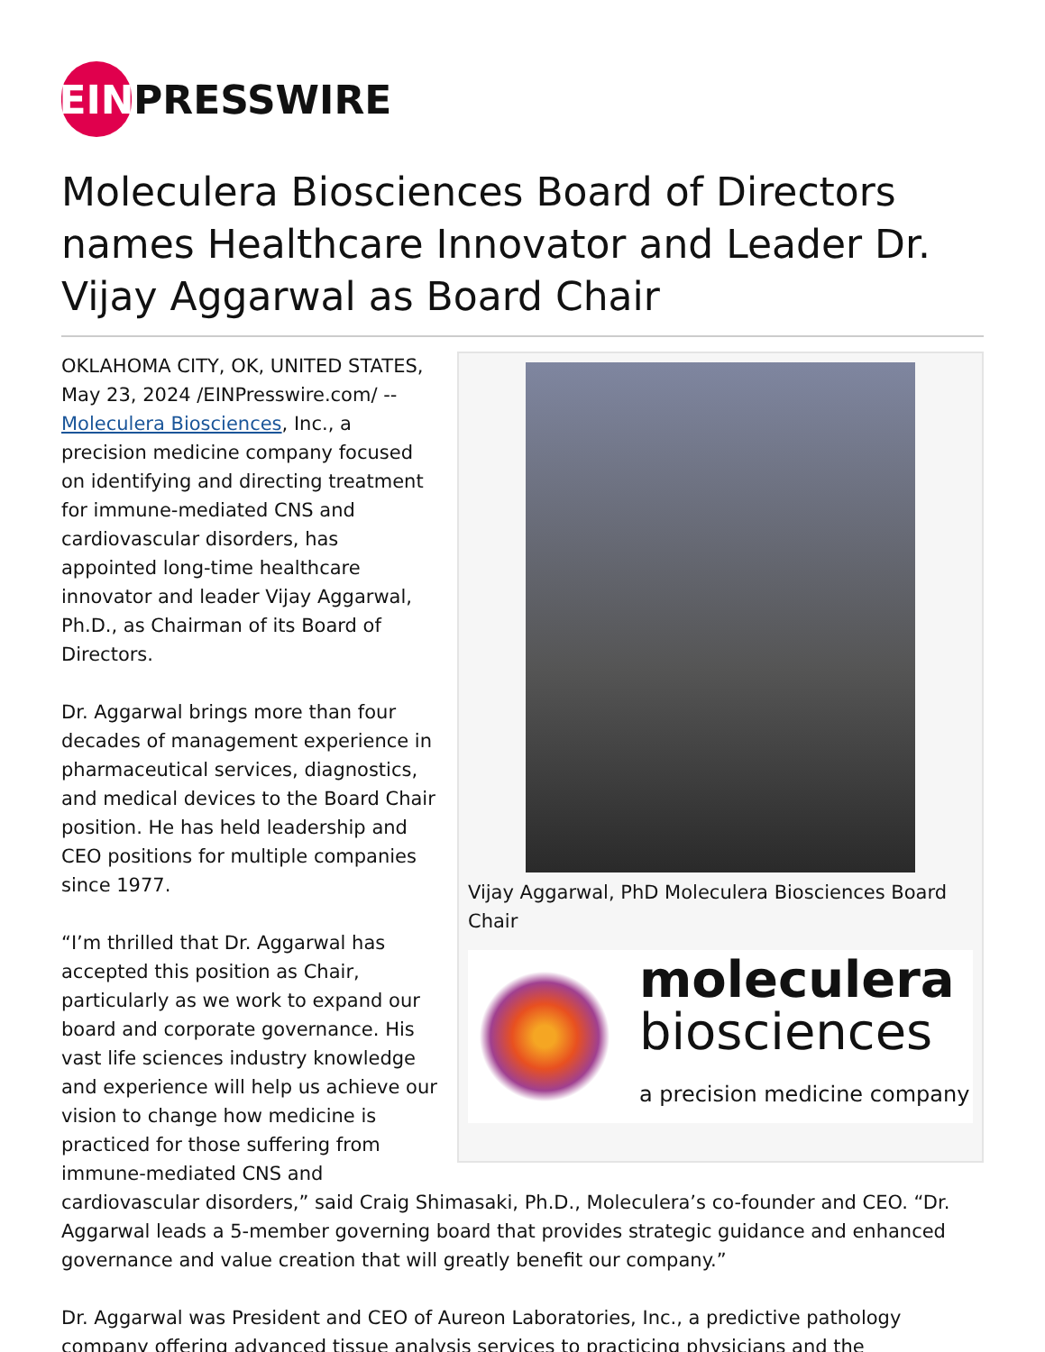EIN PRESSWIRE
Moleculera Biosciences Board of Directors names Healthcare Innovator and Leader Dr. Vijay Aggarwal as Board Chair
Vijay Aggarwal, PhD Moleculera Biosciences Board Chair
moleculera
biosciences
a precision medicine company
OKLAHOMA CITY, OK, UNITED STATES, May 23, 2024 /EINPresswire.com/ -- Moleculera Biosciences, Inc., a precision medicine company focused on identifying and directing treatment for immune-mediated CNS and cardiovascular disorders, has appointed long-time healthcare innovator and leader Vijay Aggarwal, Ph.D., as Chairman of its Board of Directors.
Dr. Aggarwal brings more than four decades of management experience in pharmaceutical services, diagnostics, and medical devices to the Board Chair position. He has held leadership and CEO positions for multiple companies since 1977.
“I’m thrilled that Dr. Aggarwal has accepted this position as Chair, particularly as we work to expand our board and corporate governance. His vast life sciences industry knowledge and experience will help us achieve our vision to change how medicine is practiced for those suffering from immune-mediated CNS and cardiovascular disorders,” said Craig Shimasaki, Ph.D., Moleculera’s co-founder and CEO. “Dr. Aggarwal leads a 5-member governing board that provides strategic guidance and enhanced governance and value creation that will greatly benefit our company.”
Dr. Aggarwal was President and CEO of Aureon Laboratories, Inc., a predictive pathology company offering advanced tissue analysis services to practicing physicians and the